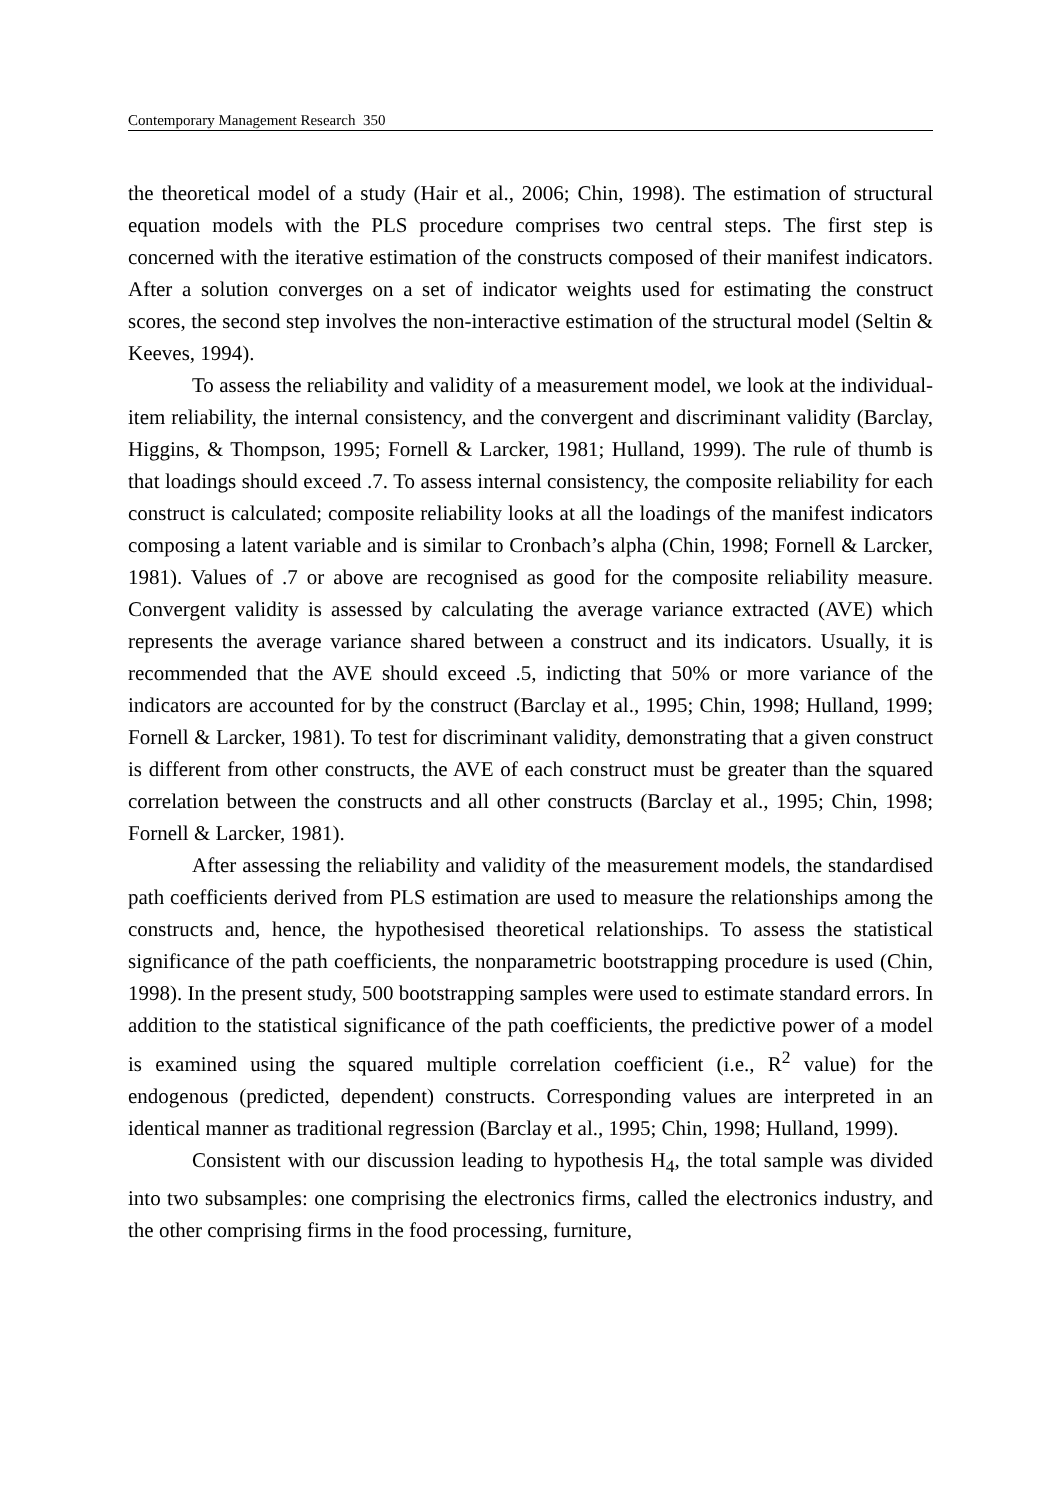Contemporary Management Research 350
the theoretical model of a study (Hair et al., 2006; Chin, 1998). The estimation of structural equation models with the PLS procedure comprises two central steps. The first step is concerned with the iterative estimation of the constructs composed of their manifest indicators. After a solution converges on a set of indicator weights used for estimating the construct scores, the second step involves the non-interactive estimation of the structural model (Seltin & Keeves, 1994).
To assess the reliability and validity of a measurement model, we look at the individual-item reliability, the internal consistency, and the convergent and discriminant validity (Barclay, Higgins, & Thompson, 1995; Fornell & Larcker, 1981; Hulland, 1999). The rule of thumb is that loadings should exceed .7. To assess internal consistency, the composite reliability for each construct is calculated; composite reliability looks at all the loadings of the manifest indicators composing a latent variable and is similar to Cronbach’s alpha (Chin, 1998; Fornell & Larcker, 1981). Values of .7 or above are recognised as good for the composite reliability measure. Convergent validity is assessed by calculating the average variance extracted (AVE) which represents the average variance shared between a construct and its indicators. Usually, it is recommended that the AVE should exceed .5, indicting that 50% or more variance of the indicators are accounted for by the construct (Barclay et al., 1995; Chin, 1998; Hulland, 1999; Fornell & Larcker, 1981). To test for discriminant validity, demonstrating that a given construct is different from other constructs, the AVE of each construct must be greater than the squared correlation between the constructs and all other constructs (Barclay et al., 1995; Chin, 1998; Fornell & Larcker, 1981).
After assessing the reliability and validity of the measurement models, the standardised path coefficients derived from PLS estimation are used to measure the relationships among the constructs and, hence, the hypothesised theoretical relationships. To assess the statistical significance of the path coefficients, the nonparametric bootstrapping procedure is used (Chin, 1998). In the present study, 500 bootstrapping samples were used to estimate standard errors. In addition to the statistical significance of the path coefficients, the predictive power of a model is examined using the squared multiple correlation coefficient (i.e., R<sup>2</sup> value) for the endogenous (predicted, dependent) constructs. Corresponding values are interpreted in an identical manner as traditional regression (Barclay et al., 1995; Chin, 1998; Hulland, 1999).
Consistent with our discussion leading to hypothesis H<sub>4</sub>, the total sample was divided into two subsamples: one comprising the electronics firms, called the electronics industry, and the other comprising firms in the food processing, furniture,